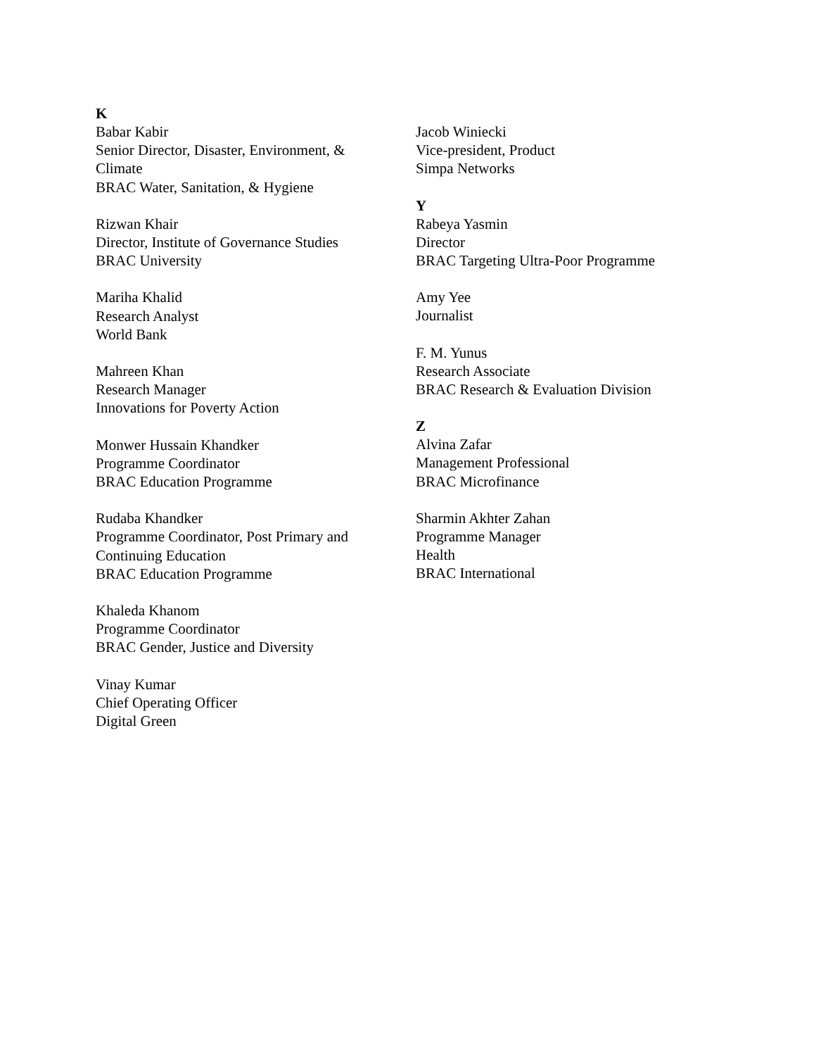K
Babar Kabir
Senior Director, Disaster, Environment, &
Climate
BRAC Water, Sanitation, & Hygiene
Rizwan Khair
Director, Institute of Governance Studies
BRAC University
Mariha Khalid
Research Analyst
World Bank
Mahreen Khan
Research Manager
Innovations for Poverty Action
Monwer Hussain Khandker
Programme Coordinator
BRAC Education Programme
Rudaba Khandker
Programme Coordinator, Post Primary and
Continuing Education
BRAC Education Programme
Khaleda Khanom
Programme Coordinator
BRAC Gender, Justice and Diversity
Vinay Kumar
Chief Operating Officer
Digital Green
Jacob Winiecki
Vice-president, Product
Simpa Networks
Y
Rabeya Yasmin
Director
BRAC Targeting Ultra-Poor Programme
Amy Yee
Journalist
F. M. Yunus
Research Associate
BRAC Research & Evaluation Division
Z
Alvina Zafar
Management Professional
BRAC Microfinance
Sharmin Akhter Zahan
Programme Manager
Health
BRAC International